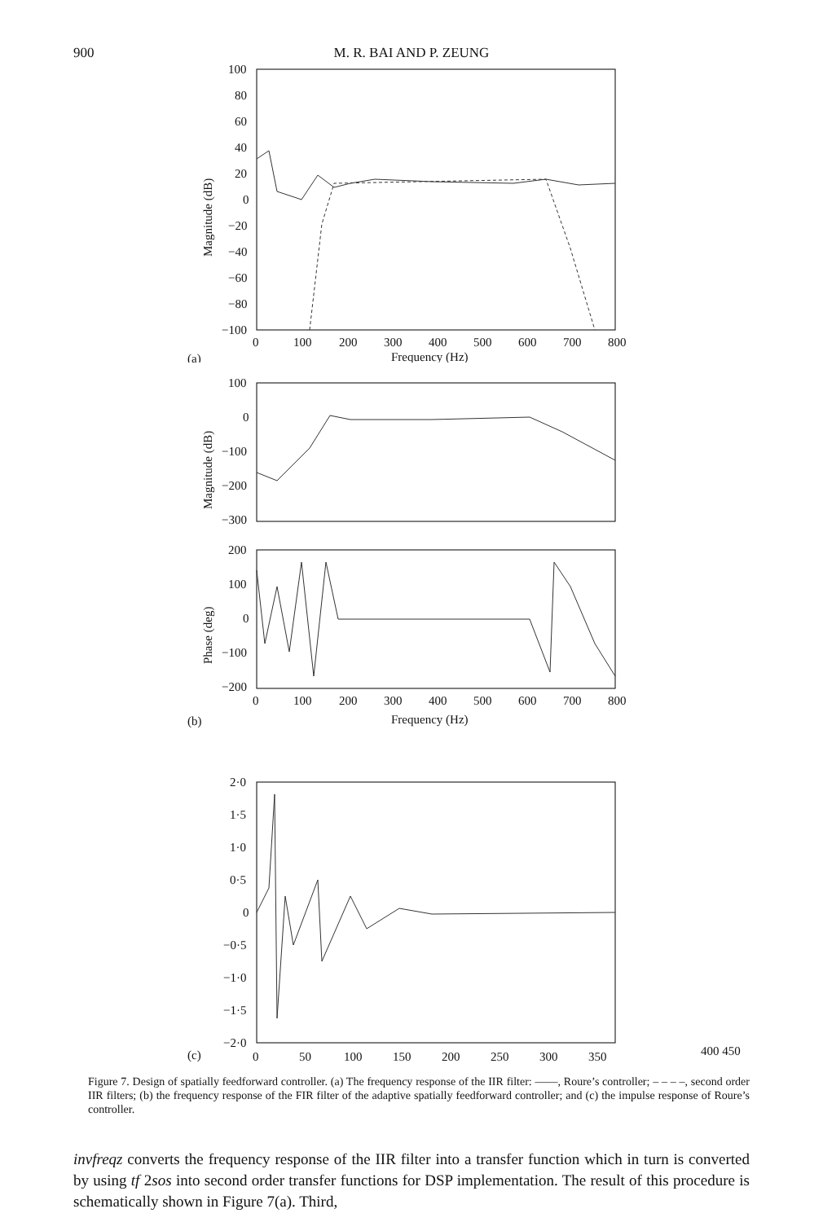900 M. R. BAI AND P. ZEUNG
100
80
60
40
20
0
−20
−40
−60
−80
−100
0
100
200
300
400
500
600
700
800
Magnitude (dB)
(a)
Frequency (Hz)
100
0
−100
−200
−300
Magnitude (dB)
200
100
0
−100
−200
Phase (deg)
0
100
200
300
400
500
600
700
800
(b)
Frequency (Hz)
2·0
1·5
1·0
0·5
0
−0·5
−1·0
−1·5
−2·0
0
50
100
150
200
250
300
350
(c)
400 450
Figure 7. Design of spatially feedforward controller. (a) The frequency response of the IIR filter: ——, Roure’s controller; – – – –, second order IIR filters; (b) the frequency response of the FIR filter of the adaptive spatially feedforward controller; and (c) the impulse response of Roure’s controller.
invfreqz converts the frequency response of the IIR filter into a transfer function which in turn is converted by using tf 2sos into second order transfer functions for DSP implementation. The result of this procedure is schematically shown in Figure 7(a). Third,